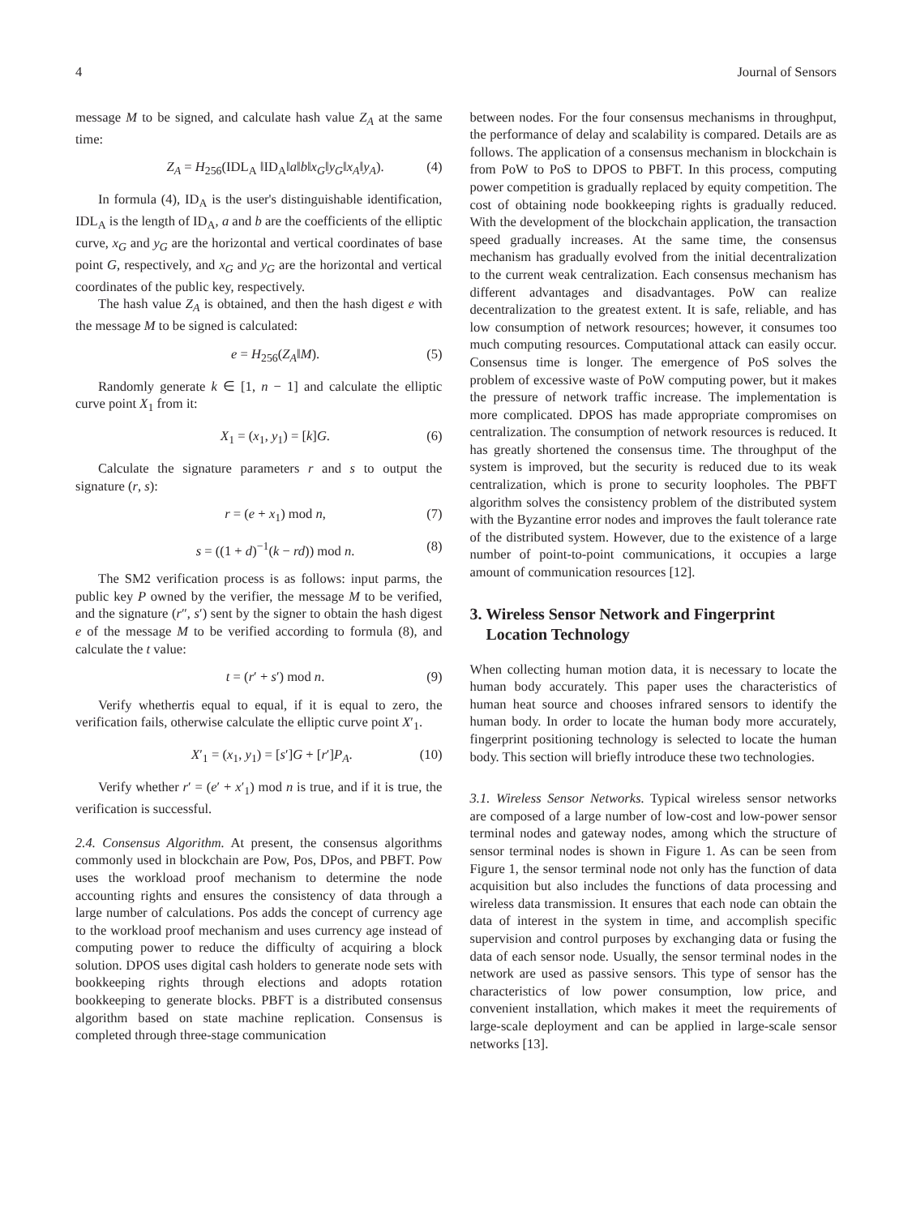4 Journal of Sensors
message M to be signed, and calculate hash value Z<sub>A</sub> at the same time:
Z<sub>A</sub> = H<sub>256</sub>(IDL<sub>A</sub> ‖ID<sub>A</sub>‖a‖b‖x<sub>G</sub>‖y<sub>G</sub>‖x<sub>A</sub>‖y<sub>A</sub>). (4)
In formula (4), ID<sub>A</sub> is the user's distinguishable identification, IDL<sub>A</sub> is the length of ID<sub>A</sub>, a and b are the coefficients of the elliptic curve, x<sub>G</sub> and y<sub>G</sub> are the horizontal and vertical coordinates of base point G, respectively, and x<sub>G</sub> and y<sub>G</sub> are the horizontal and vertical coordinates of the public key, respectively.
The hash value Z<sub>A</sub> is obtained, and then the hash digest e with the message M to be signed is calculated:
e = H<sub>256</sub>(Z<sub>A</sub>‖M). (5)
Randomly generate k ∈ [1, n − 1] and calculate the elliptic curve point X<sub>1</sub> from it:
X<sub>1</sub> = (x<sub>1</sub>, y<sub>1</sub>) = [k]G. (6)
Calculate the signature parameters r and s to output the signature (r, s):
r = (e + x<sub>1</sub>) mod n, (7)
s = ((1 + d)<sup>−1</sup>(k − rd)) mod n. (8)
The SM2 verification process is as follows: input parms, the public key P owned by the verifier, the message M to be verified, and the signature (r″, s′) sent by the signer to obtain the hash digest e of the message M to be verified according to formula (8), and calculate the t value:
t = (r′ + s′) mod n. (9)
Verify whethertis equal to equal, if it is equal to zero, the verification fails, otherwise calculate the elliptic curve point X′<sub>1</sub>.
X′<sub>1</sub> = (x<sub>1</sub>, y<sub>1</sub>) = [s′]G + [r′]P<sub>A</sub>. (10)
Verify whether r′ = (e′ + x′<sub>1</sub>) mod n is true, and if it is true, the verification is successful.
2.4. Consensus Algorithm. At present, the consensus algorithms commonly used in blockchain are Pow, Pos, DPos, and PBFT. Pow uses the workload proof mechanism to determine the node accounting rights and ensures the consistency of data through a large number of calculations. Pos adds the concept of currency age to the workload proof mechanism and uses currency age instead of computing power to reduce the difficulty of acquiring a block solution. DPOS uses digital cash holders to generate node sets with bookkeeping rights through elections and adopts rotation bookkeeping to generate blocks. PBFT is a distributed consensus algorithm based on state machine replication. Consensus is completed through three-stage communication
between nodes. For the four consensus mechanisms in throughput, the performance of delay and scalability is compared. Details are as follows. The application of a consensus mechanism in blockchain is from PoW to PoS to DPOS to PBFT. In this process, computing power competition is gradually replaced by equity competition. The cost of obtaining node bookkeeping rights is gradually reduced. With the development of the blockchain application, the transaction speed gradually increases. At the same time, the consensus mechanism has gradually evolved from the initial decentralization to the current weak centralization. Each consensus mechanism has different advantages and disadvantages. PoW can realize decentralization to the greatest extent. It is safe, reliable, and has low consumption of network resources; however, it consumes too much computing resources. Computational attack can easily occur. Consensus time is longer. The emergence of PoS solves the problem of excessive waste of PoW computing power, but it makes the pressure of network traffic increase. The implementation is more complicated. DPOS has made appropriate compromises on centralization. The consumption of network resources is reduced. It has greatly shortened the consensus time. The throughput of the system is improved, but the security is reduced due to its weak centralization, which is prone to security loopholes. The PBFT algorithm solves the consistency problem of the distributed system with the Byzantine error nodes and improves the fault tolerance rate of the distributed system. However, due to the existence of a large number of point-to-point communications, it occupies a large amount of communication resources [12].
3. Wireless Sensor Network and Fingerprint
Location Technology
When collecting human motion data, it is necessary to locate the human body accurately. This paper uses the characteristics of human heat source and chooses infrared sensors to identify the human body. In order to locate the human body more accurately, fingerprint positioning technology is selected to locate the human body. This section will briefly introduce these two technologies.
3.1. Wireless Sensor Networks. Typical wireless sensor networks are composed of a large number of low-cost and low-power sensor terminal nodes and gateway nodes, among which the structure of sensor terminal nodes is shown in Figure 1. As can be seen from Figure 1, the sensor terminal node not only has the function of data acquisition but also includes the functions of data processing and wireless data transmission. It ensures that each node can obtain the data of interest in the system in time, and accomplish specific supervision and control purposes by exchanging data or fusing the data of each sensor node. Usually, the sensor terminal nodes in the network are used as passive sensors. This type of sensor has the characteristics of low power consumption, low price, and convenient installation, which makes it meet the requirements of large-scale deployment and can be applied in large-scale sensor networks [13].